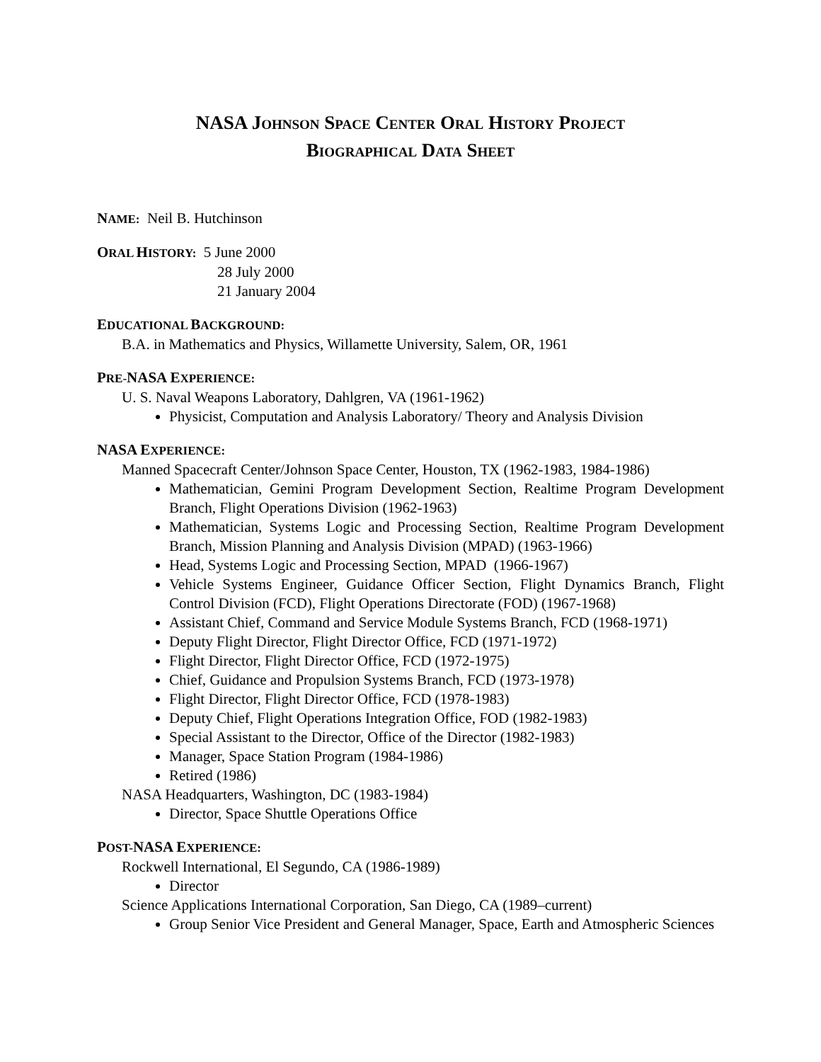NASA JOHNSON SPACE CENTER ORAL HISTORY PROJECT
BIOGRAPHICAL DATA SHEET
NAME: Neil B. Hutchinson
ORAL HISTORY: 5 June 2000
28 July 2000
21 January 2004
EDUCATIONAL BACKGROUND:
B.A. in Mathematics and Physics, Willamette University, Salem, OR, 1961
PRE-NASA EXPERIENCE:
U. S. Naval Weapons Laboratory, Dahlgren, VA (1961-1962)
Physicist, Computation and Analysis Laboratory/ Theory and Analysis Division
NASA EXPERIENCE:
Manned Spacecraft Center/Johnson Space Center, Houston, TX (1962-1983, 1984-1986)
Mathematician, Gemini Program Development Section, Realtime Program Development Branch, Flight Operations Division (1962-1963)
Mathematician, Systems Logic and Processing Section, Realtime Program Development Branch, Mission Planning and Analysis Division (MPAD) (1963-1966)
Head, Systems Logic and Processing Section, MPAD (1966-1967)
Vehicle Systems Engineer, Guidance Officer Section, Flight Dynamics Branch, Flight Control Division (FCD), Flight Operations Directorate (FOD) (1967-1968)
Assistant Chief, Command and Service Module Systems Branch, FCD (1968-1971)
Deputy Flight Director, Flight Director Office, FCD (1971-1972)
Flight Director, Flight Director Office, FCD (1972-1975)
Chief, Guidance and Propulsion Systems Branch, FCD (1973-1978)
Flight Director, Flight Director Office, FCD (1978-1983)
Deputy Chief, Flight Operations Integration Office, FOD (1982-1983)
Special Assistant to the Director, Office of the Director (1982-1983)
Manager, Space Station Program (1984-1986)
Retired (1986)
NASA Headquarters, Washington, DC (1983-1984)
Director, Space Shuttle Operations Office
POST-NASA EXPERIENCE:
Rockwell International, El Segundo, CA (1986-1989)
Director
Science Applications International Corporation, San Diego, CA (1989–current)
Group Senior Vice President and General Manager, Space, Earth and Atmospheric Sciences